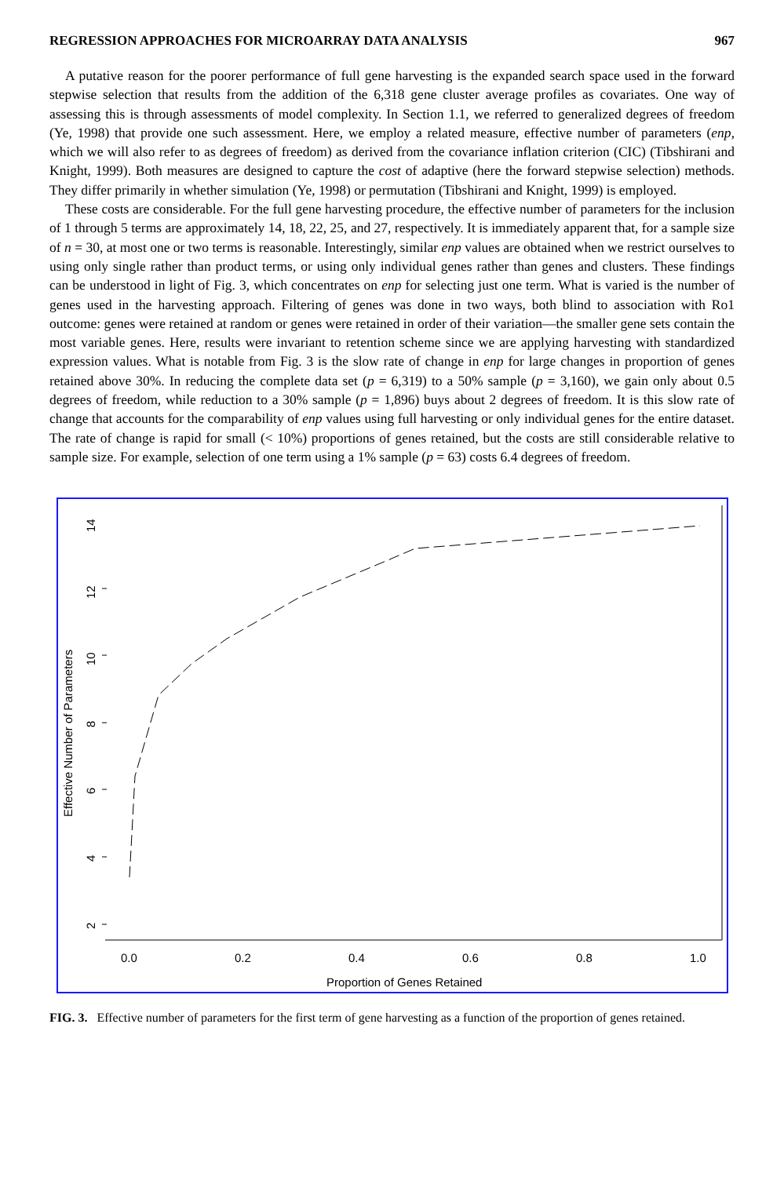REGRESSION APPROACHES FOR MICROARRAY DATA ANALYSIS 967
A putative reason for the poorer performance of full gene harvesting is the expanded search space used in the forward stepwise selection that results from the addition of the 6,318 gene cluster average profiles as covariates. One way of assessing this is through assessments of model complexity. In Section 1.1, we referred to generalized degrees of freedom (Ye, 1998) that provide one such assessment. Here, we employ a related measure, effective number of parameters (enp, which we will also refer to as degrees of freedom) as derived from the covariance inflation criterion (CIC) (Tibshirani and Knight, 1999). Both measures are designed to capture the cost of adaptive (here the forward stepwise selection) methods. They differ primarily in whether simulation (Ye, 1998) or permutation (Tibshirani and Knight, 1999) is employed.
These costs are considerable. For the full gene harvesting procedure, the effective number of parameters for the inclusion of 1 through 5 terms are approximately 14, 18, 22, 25, and 27, respectively. It is immediately apparent that, for a sample size of n = 30, at most one or two terms is reasonable. Interestingly, similar enp values are obtained when we restrict ourselves to using only single rather than product terms, or using only individual genes rather than genes and clusters. These findings can be understood in light of Fig. 3, which concentrates on enp for selecting just one term. What is varied is the number of genes used in the harvesting approach. Filtering of genes was done in two ways, both blind to association with Ro1 outcome: genes were retained at random or genes were retained in order of their variation—the smaller gene sets contain the most variable genes. Here, results were invariant to retention scheme since we are applying harvesting with standardized expression values. What is notable from Fig. 3 is the slow rate of change in enp for large changes in proportion of genes retained above 30%. In reducing the complete data set (p = 6,319) to a 50% sample (p = 3,160), we gain only about 0.5 degrees of freedom, while reduction to a 30% sample (p = 1,896) buys about 2 degrees of freedom. It is this slow rate of change that accounts for the comparability of enp values using full harvesting or only individual genes for the entire dataset. The rate of change is rapid for small (< 10%) proportions of genes retained, but the costs are still considerable relative to sample size. For example, selection of one term using a 1% sample (p = 63) costs 6.4 degrees of freedom.
2
4
6
8
10
12
14
Effective Number of Parameters
0.0
0.2
0.4
0.6
0.8
1.0
Proportion of Genes Retained
FIG. 3. Effective number of parameters for the first term of gene harvesting as a function of the proportion of genes retained.